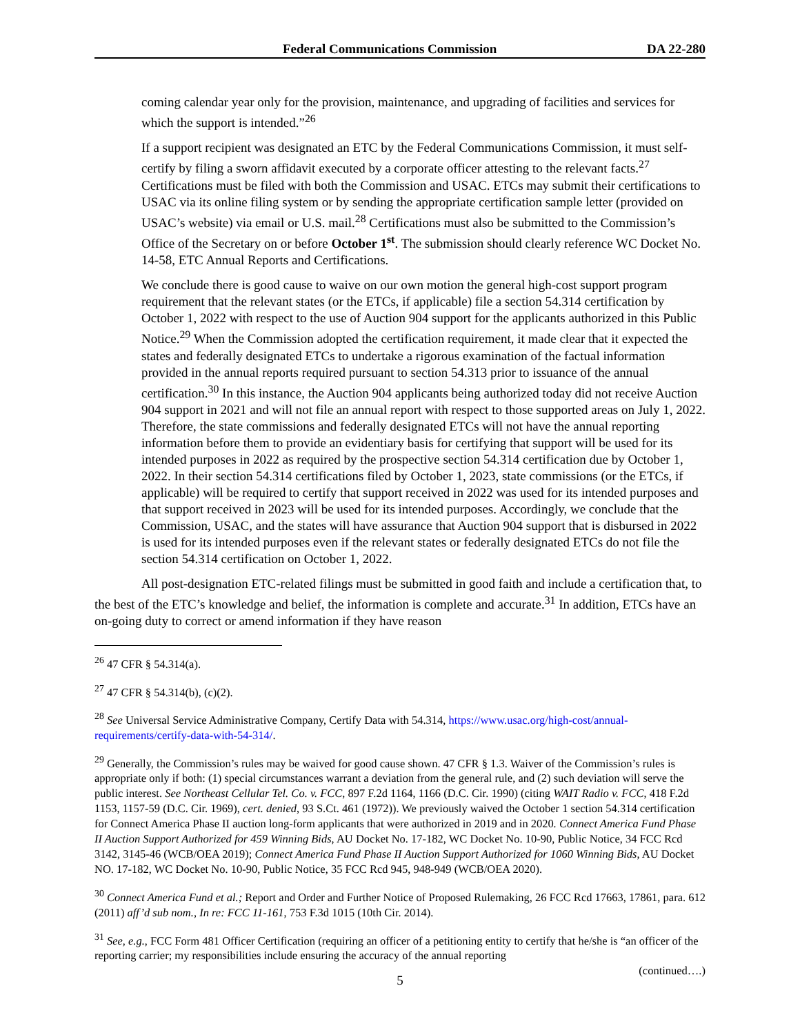Federal Communications Commission DA 22-280
coming calendar year only for the provision, maintenance, and upgrading of facilities and services for which the support is intended.”<sup>26</sup>
If a support recipient was designated an ETC by the Federal Communications Commission, it must self-certify by filing a sworn affidavit executed by a corporate officer attesting to the relevant facts.<sup>27</sup> Certifications must be filed with both the Commission and USAC. ETCs may submit their certifications to USAC via its online filing system or by sending the appropriate certification sample letter (provided on USAC’s website) via email or U.S. mail.<sup>28</sup> Certifications must also be submitted to the Commission’s Office of the Secretary on or before October 1<sup>st</sup>. The submission should clearly reference WC Docket No. 14-58, ETC Annual Reports and Certifications.
We conclude there is good cause to waive on our own motion the general high-cost support program requirement that the relevant states (or the ETCs, if applicable) file a section 54.314 certification by October 1, 2022 with respect to the use of Auction 904 support for the applicants authorized in this Public Notice.<sup>29</sup> When the Commission adopted the certification requirement, it made clear that it expected the states and federally designated ETCs to undertake a rigorous examination of the factual information provided in the annual reports required pursuant to section 54.313 prior to issuance of the annual certification.<sup>30</sup> In this instance, the Auction 904 applicants being authorized today did not receive Auction 904 support in 2021 and will not file an annual report with respect to those supported areas on July 1, 2022. Therefore, the state commissions and federally designated ETCs will not have the annual reporting information before them to provide an evidentiary basis for certifying that support will be used for its intended purposes in 2022 as required by the prospective section 54.314 certification due by October 1, 2022. In their section 54.314 certifications filed by October 1, 2023, state commissions (or the ETCs, if applicable) will be required to certify that support received in 2022 was used for its intended purposes and that support received in 2023 will be used for its intended purposes. Accordingly, we conclude that the Commission, USAC, and the states will have assurance that Auction 904 support that is disbursed in 2022 is used for its intended purposes even if the relevant states or federally designated ETCs do not file the section 54.314 certification on October 1, 2022.
All post-designation ETC-related filings must be submitted in good faith and include a certification that, to the best of the ETC’s knowledge and belief, the information is complete and accurate.<sup>31</sup> In addition, ETCs have an on-going duty to correct or amend information if they have reason
<sup>26</sup> 47 CFR § 54.314(a).
<sup>27</sup> 47 CFR § 54.314(b), (c)(2).
<sup>28</sup> See Universal Service Administrative Company, Certify Data with 54.314, https://www.usac.org/high-cost/annual-requirements/certify-data-with-54-314/.
<sup>29</sup> Generally, the Commission’s rules may be waived for good cause shown. 47 CFR § 1.3. Waiver of the Commission’s rules is appropriate only if both: (1) special circumstances warrant a deviation from the general rule, and (2) such deviation will serve the public interest. See Northeast Cellular Tel. Co. v. FCC, 897 F.2d 1164, 1166 (D.C. Cir. 1990) (citing WAIT Radio v. FCC, 418 F.2d 1153, 1157-59 (D.C. Cir. 1969), cert. denied, 93 S.Ct. 461 (1972)). We previously waived the October 1 section 54.314 certification for Connect America Phase II auction long-form applicants that were authorized in 2019 and in 2020. Connect America Fund Phase II Auction Support Authorized for 459 Winning Bids, AU Docket No. 17-182, WC Docket No. 10-90, Public Notice, 34 FCC Rcd 3142, 3145-46 (WCB/OEA 2019); Connect America Fund Phase II Auction Support Authorized for 1060 Winning Bids, AU Docket NO. 17-182, WC Docket No. 10-90, Public Notice, 35 FCC Rcd 945, 948-949 (WCB/OEA 2020).
<sup>30</sup> Connect America Fund et al.; Report and Order and Further Notice of Proposed Rulemaking, 26 FCC Rcd 17663, 17861, para. 612 (2011) aff’d sub nom., In re: FCC 11-161, 753 F.3d 1015 (10th Cir. 2014).
<sup>31</sup> See, e.g., FCC Form 481 Officer Certification (requiring an officer of a petitioning entity to certify that he/she is “an officer of the reporting carrier; my responsibilities include ensuring the accuracy of the annual reporting
(continued….)
5